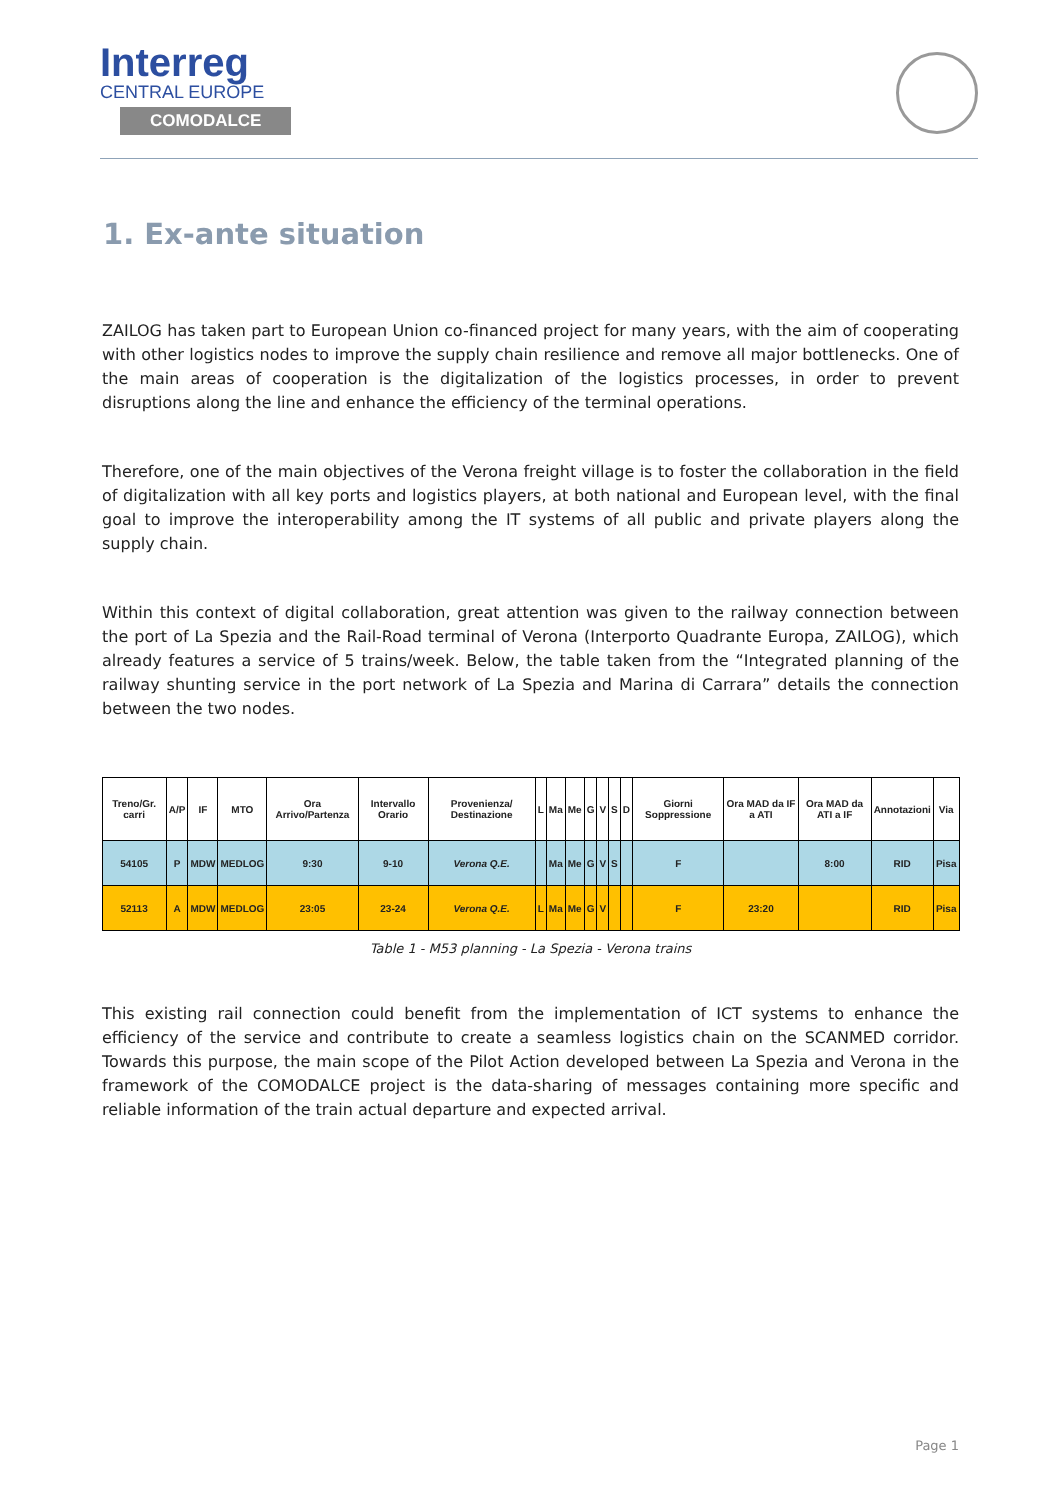Interreg
CENTRAL EUROPE
COMODALCE
1. Ex-ante situation
ZAILOG has taken part to European Union co-financed project for many years, with the aim of cooperating with other logistics nodes to improve the supply chain resilience and remove all major bottlenecks. One of the main areas of cooperation is the digitalization of the logistics processes, in order to prevent disruptions along the line and enhance the efficiency of the terminal operations.
Therefore, one of the main objectives of the Verona freight village is to foster the collaboration in the field of digitalization with all key ports and logistics players, at both national and European level, with the final goal to improve the interoperability among the IT systems of all public and private players along the supply chain.
Within this context of digital collaboration, great attention was given to the railway connection between the port of La Spezia and the Rail-Road terminal of Verona (Interporto Quadrante Europa, ZAILOG), which already features a service of 5 trains/week. Below, the table taken from the “Integrated planning of the railway shunting service in the port network of La Spezia and Marina di Carrara” details the connection between the two nodes.
| Treno/Gr. carri | A/P | IF | MTO | Ora Arrivo/Partenza | Intervallo Orario | Provenienza/ Destinazione | L | Ma | Me | G | V | S | D | Giorni Soppressione | Ora MAD da IF a ATI | Ora MAD da ATI a IF | Annotazioni | Via |
| --- | --- | --- | --- | --- | --- | --- | --- | --- | --- | --- | --- | --- | --- | --- | --- | --- | --- | --- |
| 54105 | P | MDW | MEDLOG | 9:30 | 9-10 | Verona Q.E. | | Ma | Me | G | V | S | | F | | 8:00 | RID | Pisa |
| 52113 | A | MDW | MEDLOG | 23:05 | 23-24 | Verona Q.E. | L | Ma | Me | G | V | | | F | 23:20 | | RID | Pisa |
Table 1 - M53 planning - La Spezia - Verona trains
This existing rail connection could benefit from the implementation of ICT systems to enhance the efficiency of the service and contribute to create a seamless logistics chain on the SCANMED corridor. Towards this purpose, the main scope of the Pilot Action developed between La Spezia and Verona in the framework of the COMODALCE project is the data-sharing of messages containing more specific and reliable information of the train actual departure and expected arrival.
Page 1